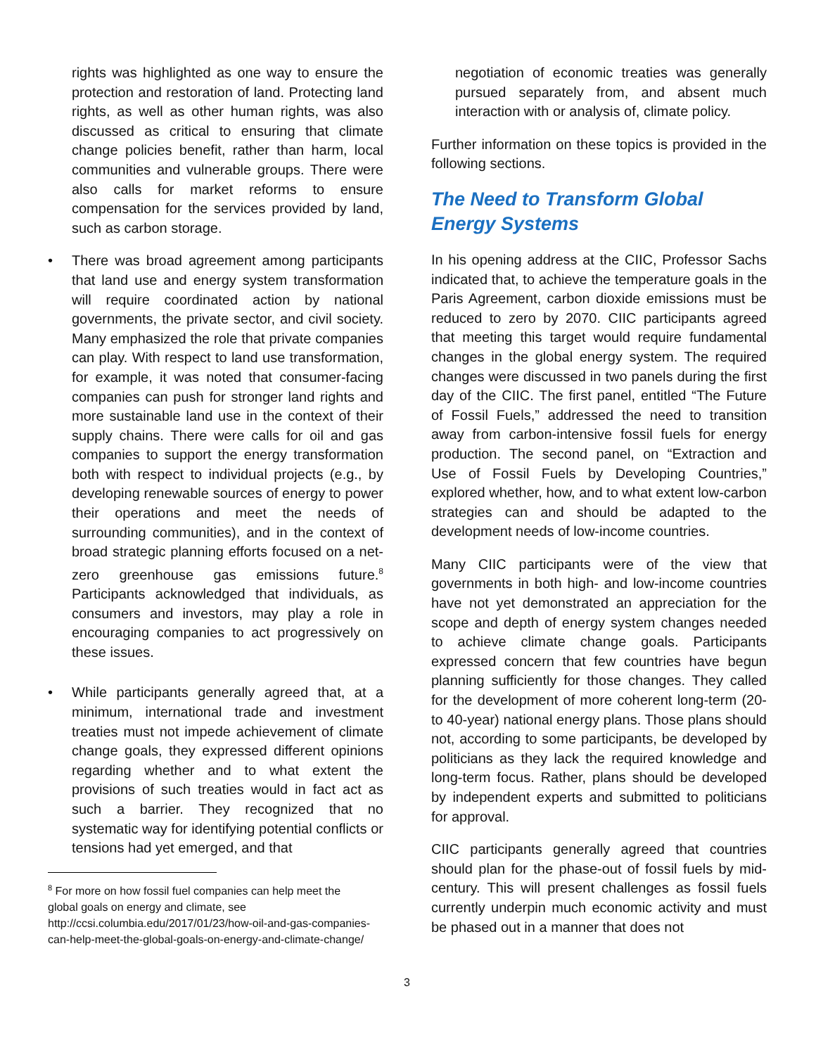rights was highlighted as one way to ensure the protection and restoration of land. Protecting land rights, as well as other human rights, was also discussed as critical to ensuring that climate change policies benefit, rather than harm, local communities and vulnerable groups. There were also calls for market reforms to ensure compensation for the services provided by land, such as carbon storage.
• There was broad agreement among participants that land use and energy system transformation will require coordinated action by national governments, the private sector, and civil society. Many emphasized the role that private companies can play. With respect to land use transformation, for example, it was noted that consumer-facing companies can push for stronger land rights and more sustainable land use in the context of their supply chains. There were calls for oil and gas companies to support the energy transformation both with respect to individual projects (e.g., by developing renewable sources of energy to power their operations and meet the needs of surrounding communities), and in the context of broad strategic planning efforts focused on a net-zero greenhouse gas emissions future.<sup>8</sup> Participants acknowledged that individuals, as consumers and investors, may play a role in encouraging companies to act progressively on these issues.
• While participants generally agreed that, at a minimum, international trade and investment treaties must not impede achievement of climate change goals, they expressed different opinions regarding whether and to what extent the provisions of such treaties would in fact act as such a barrier. They recognized that no systematic way for identifying potential conflicts or tensions had yet emerged, and that
<sup>8</sup> For more on how fossil fuel companies can help meet the global goals on energy and climate, see http://ccsi.columbia.edu/2017/01/23/how-oil-and-gas-companies-can-help-meet-the-global-goals-on-energy-and-climate-change/
negotiation of economic treaties was generally pursued separately from, and absent much interaction with or analysis of, climate policy.
Further information on these topics is provided in the following sections.
The Need to Transform Global
Energy Systems
In his opening address at the CIIC, Professor Sachs indicated that, to achieve the temperature goals in the Paris Agreement, carbon dioxide emissions must be reduced to zero by 2070. CIIC participants agreed that meeting this target would require fundamental changes in the global energy system. The required changes were discussed in two panels during the first day of the CIIC. The first panel, entitled “The Future of Fossil Fuels,” addressed the need to transition away from carbon-intensive fossil fuels for energy production. The second panel, on “Extraction and Use of Fossil Fuels by Developing Countries,” explored whether, how, and to what extent low-carbon strategies can and should be adapted to the development needs of low-income countries.
Many CIIC participants were of the view that governments in both high- and low-income countries have not yet demonstrated an appreciation for the scope and depth of energy system changes needed to achieve climate change goals. Participants expressed concern that few countries have begun planning sufficiently for those changes. They called for the development of more coherent long-term (20- to 40-year) national energy plans. Those plans should not, according to some participants, be developed by politicians as they lack the required knowledge and long-term focus. Rather, plans should be developed by independent experts and submitted to politicians for approval.
CIIC participants generally agreed that countries should plan for the phase-out of fossil fuels by mid-century. This will present challenges as fossil fuels currently underpin much economic activity and must be phased out in a manner that does not
3